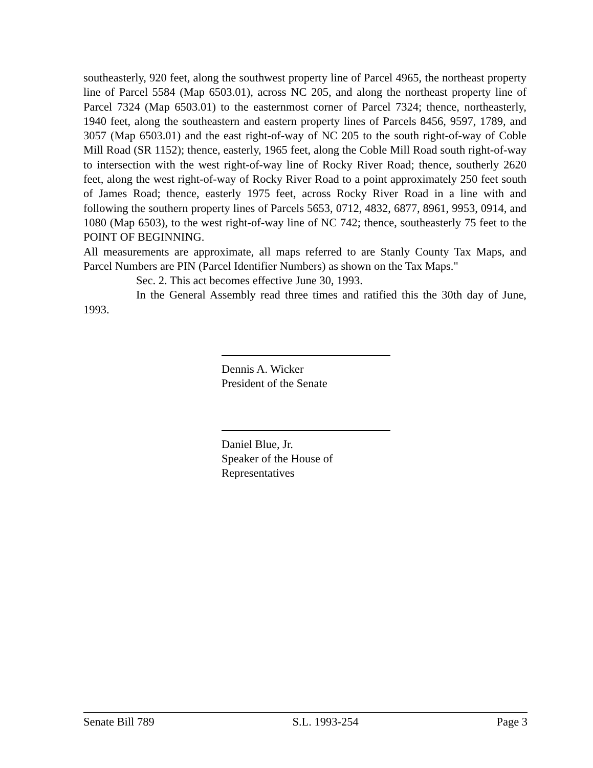southeasterly, 920 feet, along the southwest property line of Parcel 4965, the northeast property line of Parcel 5584 (Map 6503.01), across NC 205, and along the northeast property line of Parcel 7324 (Map 6503.01) to the easternmost corner of Parcel 7324; thence, northeasterly, 1940 feet, along the southeastern and eastern property lines of Parcels 8456, 9597, 1789, and 3057 (Map 6503.01) and the east right-of-way of NC 205 to the south right-of-way of Coble Mill Road (SR 1152); thence, easterly, 1965 feet, along the Coble Mill Road south right-of-way to intersection with the west right-of-way line of Rocky River Road; thence, southerly 2620 feet, along the west right-of-way of Rocky River Road to a point approximately 250 feet south of James Road; thence, easterly 1975 feet, across Rocky River Road in a line with and following the southern property lines of Parcels 5653, 0712, 4832, 6877, 8961, 9953, 0914, and 1080 (Map 6503), to the west right-of-way line of NC 742; thence, southeasterly 75 feet to the POINT OF BEGINNING.
All measurements are approximate, all maps referred to are Stanly County Tax Maps, and Parcel Numbers are PIN (Parcel Identifier Numbers) as shown on the Tax Maps."
Sec. 2. This act becomes effective June 30, 1993.
In the General Assembly read three times and ratified this the 30th day of June, 1993.
Dennis A. Wicker
President of the Senate
Daniel Blue, Jr.
Speaker of the House of Representatives
Senate Bill 789 S.L. 1993-254 Page 3